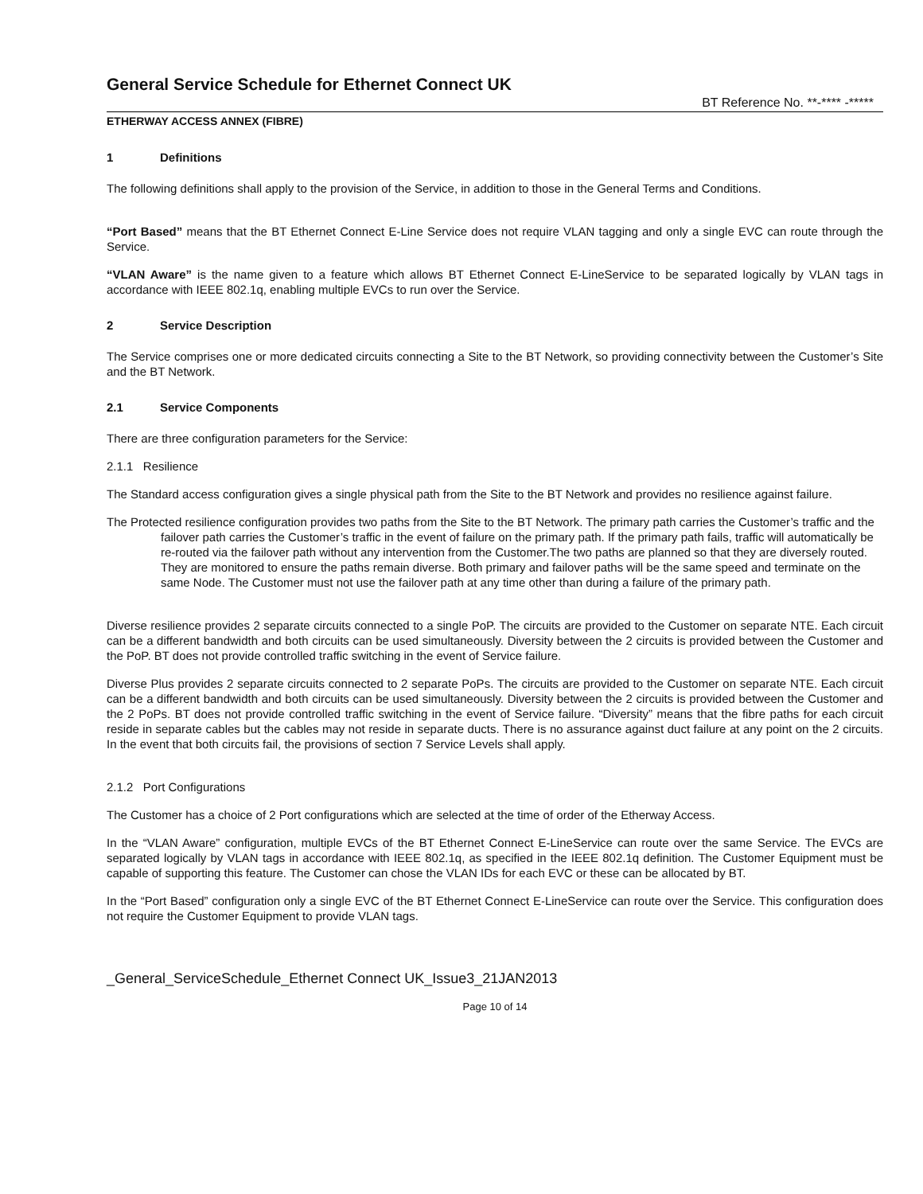General Service Schedule for Ethernet Connect UK
BT Reference No. **-**** -*****
ETHERWAY ACCESS ANNEX (FIBRE)
1 Definitions
The following definitions shall apply to the provision of the Service, in addition to those in the General Terms and Conditions.
“Port Based” means that the BT Ethernet Connect E-Line Service does not require VLAN tagging and only a single EVC can route through the Service.
“VLAN Aware” is the name given to a feature which allows BT Ethernet Connect E-LineService to be separated logically by VLAN tags in accordance with IEEE 802.1q, enabling multiple EVCs to run over the Service.
2 Service Description
The Service comprises one or more dedicated circuits connecting a Site to the BT Network, so providing connectivity between the Customer’s Site and the BT Network.
2.1 Service Components
There are three configuration parameters for the Service:
2.1.1 Resilience
The Standard access configuration gives a single physical path from the Site to the BT Network and provides no resilience against failure.
The Protected resilience configuration provides two paths from the Site to the BT Network. The primary path carries the Customer’s traffic and the failover path carries the Customer’s traffic in the event of failure on the primary path. If the primary path fails, traffic will automatically be re-routed via the failover path without any intervention from the Customer.The two paths are planned so that they are diversely routed. They are monitored to ensure the paths remain diverse. Both primary and failover paths will be the same speed and terminate on the same Node. The Customer must not use the failover path at any time other than during a failure of the primary path.
Diverse resilience provides 2 separate circuits connected to a single PoP. The circuits are provided to the Customer on separate NTE. Each circuit can be a different bandwidth and both circuits can be used simultaneously. Diversity between the 2 circuits is provided between the Customer and the PoP. BT does not provide controlled traffic switching in the event of Service failure.
Diverse Plus provides 2 separate circuits connected to 2 separate PoPs. The circuits are provided to the Customer on separate NTE. Each circuit can be a different bandwidth and both circuits can be used simultaneously. Diversity between the 2 circuits is provided between the Customer and the 2 PoPs. BT does not provide controlled traffic switching in the event of Service failure. “Diversity” means that the fibre paths for each circuit reside in separate cables but the cables may not reside in separate ducts. There is no assurance against duct failure at any point on the 2 circuits. In the event that both circuits fail, the provisions of section 7 Service Levels shall apply.
2.1.2 Port Configurations
The Customer has a choice of 2 Port configurations which are selected at the time of order of the Etherway Access.
In the “VLAN Aware” configuration, multiple EVCs of the BT Ethernet Connect E-LineService can route over the same Service. The EVCs are separated logically by VLAN tags in accordance with IEEE 802.1q, as specified in the IEEE 802.1q definition. The Customer Equipment must be capable of supporting this feature. The Customer can chose the VLAN IDs for each EVC or these can be allocated by BT.
In the “Port Based” configuration only a single EVC of the BT Ethernet Connect E-LineService can route over the Service. This configuration does not require the Customer Equipment to provide VLAN tags.
_General_ServiceSchedule_Ethernet Connect UK_Issue3_21JAN2013
Page 10 of 14